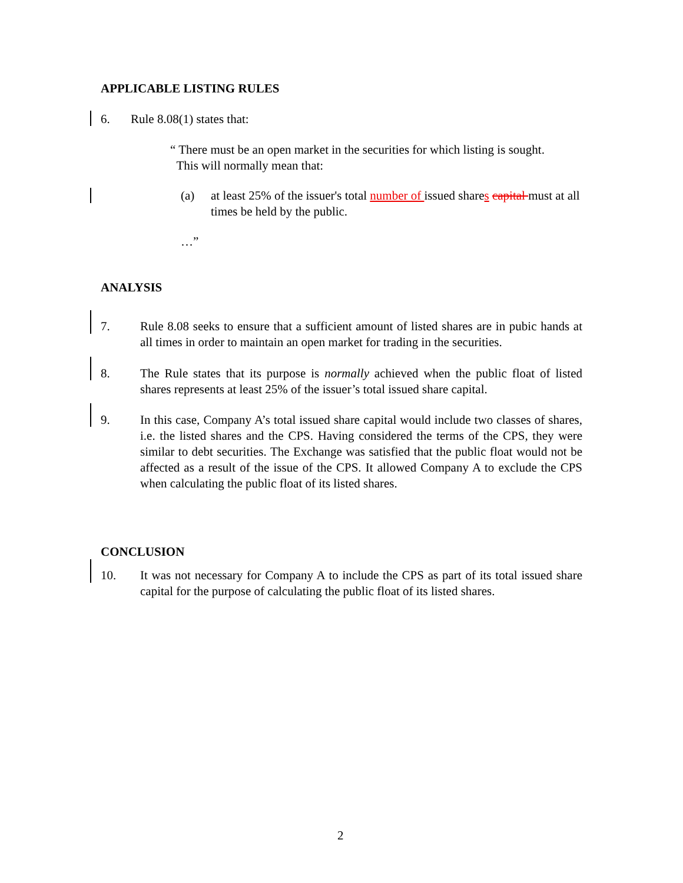APPLICABLE LISTING RULES
6. Rule 8.08(1) states that:
“ There must be an open market in the securities for which listing is sought.
This will normally mean that:
(a) at least 25% of the issuer's total number of issued shares capital must at all times be held by the public.
…”
ANALYSIS
7. Rule 8.08 seeks to ensure that a sufficient amount of listed shares are in pubic hands at all times in order to maintain an open market for trading in the securities.
8. The Rule states that its purpose is normally achieved when the public float of listed shares represents at least 25% of the issuer’s total issued share capital.
9. In this case, Company A’s total issued share capital would include two classes of shares, i.e. the listed shares and the CPS. Having considered the terms of the CPS, they were similar to debt securities. The Exchange was satisfied that the public float would not be affected as a result of the issue of the CPS. It allowed Company A to exclude the CPS when calculating the public float of its listed shares.
CONCLUSION
10. It was not necessary for Company A to include the CPS as part of its total issued share capital for the purpose of calculating the public float of its listed shares.
2